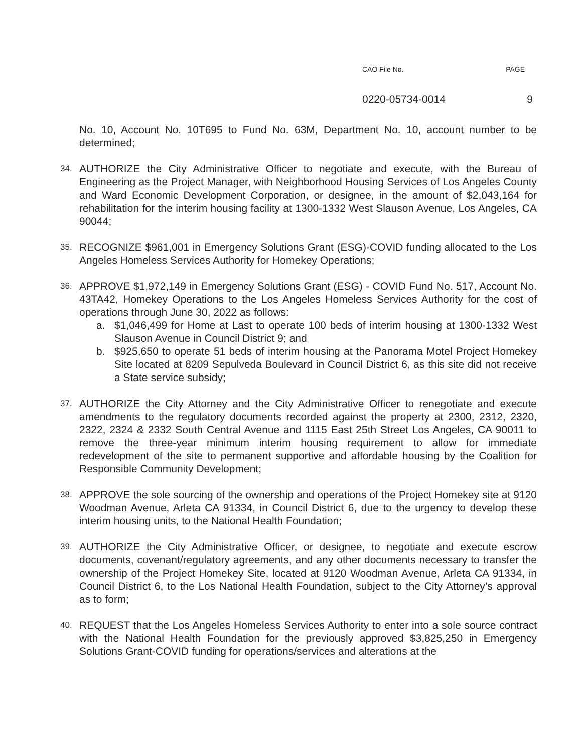CAO File No. PAGE
0220-05734-0014 9
No. 10, Account No. 10T695 to Fund No. 63M, Department No. 10, account number to be determined;
34.
AUTHORIZE the City Administrative Officer to negotiate and execute, with the Bureau of Engineering as the Project Manager, with Neighborhood Housing Services of Los Angeles County and Ward Economic Development Corporation, or designee, in the amount of $2,043,164 for rehabilitation for the interim housing facility at 1300-1332 West Slauson Avenue, Los Angeles, CA 90044;
35.
RECOGNIZE $961,001 in Emergency Solutions Grant (ESG)-COVID funding allocated to the Los Angeles Homeless Services Authority for Homekey Operations;
36.
APPROVE $1,972,149 in Emergency Solutions Grant (ESG) - COVID Fund No. 517, Account No. 43TA42, Homekey Operations to the Los Angeles Homeless Services Authority for the cost of operations through June 30, 2022 as follows:
a. $1,046,499 for Home at Last to operate 100 beds of interim housing at 1300-1332 West Slauson Avenue in Council District 9; and
b. $925,650 to operate 51 beds of interim housing at the Panorama Motel Project Homekey Site located at 8209 Sepulveda Boulevard in Council District 6, as this site did not receive a State service subsidy;
37.
AUTHORIZE the City Attorney and the City Administrative Officer to renegotiate and execute amendments to the regulatory documents recorded against the property at 2300, 2312, 2320, 2322, 2324 & 2332 South Central Avenue and 1115 East 25th Street Los Angeles, CA 90011 to remove the three-year minimum interim housing requirement to allow for immediate redevelopment of the site to permanent supportive and affordable housing by the Coalition for Responsible Community Development;
38.
APPROVE the sole sourcing of the ownership and operations of the Project Homekey site at 9120 Woodman Avenue, Arleta CA 91334, in Council District 6, due to the urgency to develop these interim housing units, to the National Health Foundation;
39.
AUTHORIZE the City Administrative Officer, or designee, to negotiate and execute escrow documents, covenant/regulatory agreements, and any other documents necessary to transfer the ownership of the Project Homekey Site, located at 9120 Woodman Avenue, Arleta CA 91334, in Council District 6, to the Los National Health Foundation, subject to the City Attorney’s approval as to form;
40.
REQUEST that the Los Angeles Homeless Services Authority to enter into a sole source contract with the National Health Foundation for the previously approved $3,825,250 in Emergency Solutions Grant-COVID funding for operations/services and alterations at the